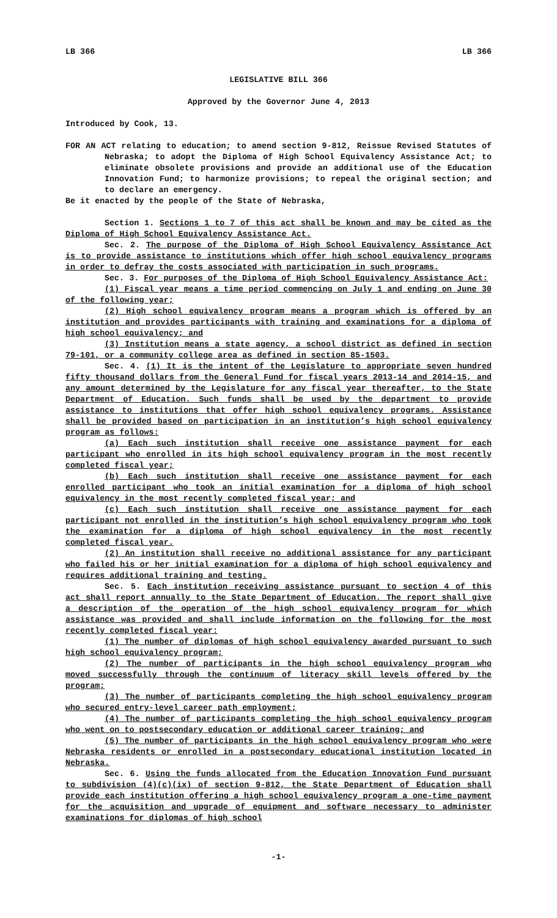LB 366 LB 366
LEGISLATIVE BILL 366
Approved by the Governor June 4, 2013
Introduced by Cook, 13.
FOR AN ACT relating to education; to amend section 9-812, Reissue Revised Statutes of Nebraska; to adopt the Diploma of High School Equivalency Assistance Act; to eliminate obsolete provisions and provide an additional use of the Education Innovation Fund; to harmonize provisions; to repeal the original section; and to declare an emergency.
Be it enacted by the people of the State of Nebraska,
Section 1. Sections 1 to 7 of this act shall be known and may be cited as the Diploma of High School Equivalency Assistance Act.
Sec. 2. The purpose of the Diploma of High School Equivalency Assistance Act is to provide assistance to institutions which offer high school equivalency programs in order to defray the costs associated with participation in such programs.
Sec. 3. For purposes of the Diploma of High School Equivalency Assistance Act:
(1) Fiscal year means a time period commencing on July 1 and ending on June 30 of the following year;
(2) High school equivalency program means a program which is offered by an institution and provides participants with training and examinations for a diploma of high school equivalency; and
(3) Institution means a state agency, a school district as defined in section 79-101, or a community college area as defined in section 85-1503.
Sec. 4. (1) It is the intent of the Legislature to appropriate seven hundred fifty thousand dollars from the General Fund for fiscal years 2013-14 and 2014-15, and any amount determined by the Legislature for any fiscal year thereafter, to the State Department of Education. Such funds shall be used by the department to provide assistance to institutions that offer high school equivalency programs. Assistance shall be provided based on participation in an institution’s high school equivalency program as follows:
(a) Each such institution shall receive one assistance payment for each participant who enrolled in its high school equivalency program in the most recently completed fiscal year;
(b) Each such institution shall receive one assistance payment for each enrolled participant who took an initial examination for a diploma of high school equivalency in the most recently completed fiscal year; and
(c) Each such institution shall receive one assistance payment for each participant not enrolled in the institution’s high school equivalency program who took the examination for a diploma of high school equivalency in the most recently completed fiscal year.
(2) An institution shall receive no additional assistance for any participant who failed his or her initial examination for a diploma of high school equivalency and requires additional training and testing.
Sec. 5. Each institution receiving assistance pursuant to section 4 of this act shall report annually to the State Department of Education. The report shall give a description of the operation of the high school equivalency program for which assistance was provided and shall include information on the following for the most recently completed fiscal year:
(1) The number of diplomas of high school equivalency awarded pursuant to such high school equivalency program;
(2) The number of participants in the high school equivalency program who moved successfully through the continuum of literacy skill levels offered by the program;
(3) The number of participants completing the high school equivalency program who secured entry-level career path employment;
(4) The number of participants completing the high school equivalency program who went on to postsecondary education or additional career training; and
(5) The number of participants in the high school equivalency program who were Nebraska residents or enrolled in a postsecondary educational institution located in Nebraska.
Sec. 6. Using the funds allocated from the Education Innovation Fund pursuant to subdivision (4)(c)(ix) of section 9-812, the State Department of Education shall provide each institution offering a high school equivalency program a one-time payment for the acquisition and upgrade of equipment and software necessary to administer examinations for diplomas of high school
-1-